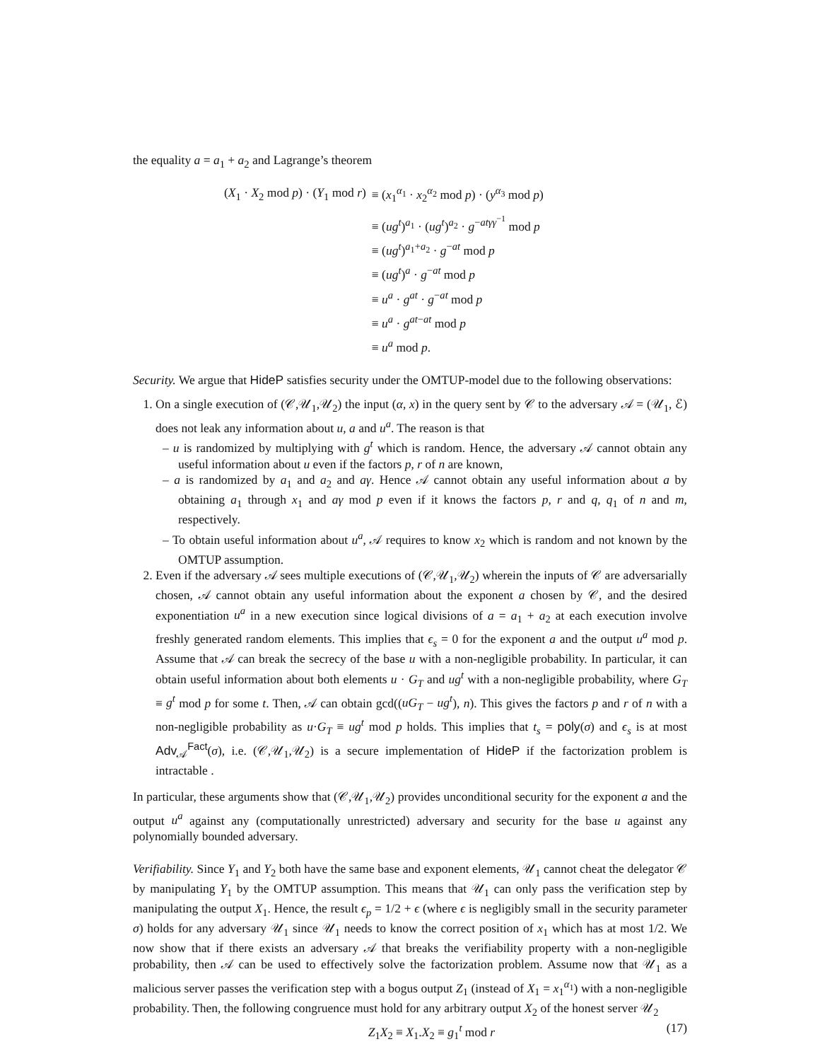the equality a = a<sub>1</sub> + a<sub>2</sub> and Lagrange’s theorem
| ( X<sub>1</sub> · X<sub>2</sub> mod p ) · ( Y<sub>1</sub> mod r ) | ≡ ( x<sub>1</sub><sup>α<sub>1</sub></sup> · x<sub>2</sub><sup>α<sub>2</sub></sup> mod p ) · ( y<sup>α<sub>3</sub></sup> mod p ) |
| | ≡ ( ug<sup>t</sup> )<sup>a<sub>1</sub></sup> · ( ug<sup>t</sup> )<sup>a<sub>2</sub></sup> · g<sup>−atγγ<sup>−1</sup></sup> mod p |
| | ≡ ( ug<sup>t</sup> )<sup>a<sub>1</sub>+a<sub>2</sub></sup> · g<sup>−at</sup> mod p |
| | ≡ ( ug<sup>t</sup> )<sup>a</sup> · g<sup>−at</sup> mod p |
| | ≡ u<sup>a</sup> · g<sup>at</sup> · g<sup>−at</sup> mod p |
| | ≡ u<sup>a</sup> · g<sup>at−at</sup> mod p |
| | ≡ u<sup>a</sup> mod p . |
Security. We argue that HideP satisfies security under the OMTUP-model due to the following observations:
1. On a single execution of (𝒞,𝒰<sub>1</sub>,𝒰<sub>2</sub>) the input (α, x) in the query sent by 𝒞 to the adversary 𝒜 = (𝒰<sub>1</sub>, ℰ) does not leak any information about u, a and u<sup>a</sup>. The reason is that
– u is randomized by multiplying with g<sup>t</sup> which is random. Hence, the adversary 𝒜 cannot obtain any useful information about u even if the factors p, r of n are known,
– a is randomized by a<sub>1</sub> and a<sub>2</sub> and aγ. Hence 𝒜 cannot obtain any useful information about a by obtaining a<sub>1</sub> through x<sub>1</sub> and aγ mod p even if it knows the factors p, r and q, q<sub>1</sub> of n and m, respectively.
– To obtain useful information about u<sup>a</sup>, 𝒜 requires to know x<sub>2</sub> which is random and not known by the OMTUP assumption.
2. Even if the adversary 𝒜 sees multiple executions of (𝒞,𝒰<sub>1</sub>,𝒰<sub>2</sub>) wherein the inputs of 𝒞 are adversarially chosen, 𝒜 cannot obtain any useful information about the exponent a chosen by 𝒞, and the desired exponentiation u<sup>a</sup> in a new execution since logical divisions of a = a<sub>1</sub> + a<sub>2</sub> at each execution involve freshly generated random elements. This implies that ϵ<sub>s</sub> = 0 for the exponent a and the output u<sup>a</sup> mod p. Assume that 𝒜 can break the secrecy of the base u with a non-negligible probability. In particular, it can obtain useful information about both elements u · G<sub>T</sub> and ug<sup>t</sup> with a non-negligible probability, where G<sub>T</sub> ≡ g<sup>t</sup> mod p for some t. Then, 𝒜 can obtain gcd((uG<sub>T</sub> − ug<sup>t</sup>), n). This gives the factors p and r of n with a non-negligible probability as u·G<sub>T</sub> ≡ ug<sup>t</sup> mod p holds. This implies that t<sub>s</sub> = poly(σ) and ϵ<sub>s</sub> is at most Adv<sub>𝒜</sub><sup>Fact</sup>(σ), i.e. (𝒞,𝒰<sub>1</sub>,𝒰<sub>2</sub>) is a secure implementation of HideP if the factorization problem is intractable .
In particular, these arguments show that (𝒞,𝒰<sub>1</sub>,𝒰<sub>2</sub>) provides unconditional security for the exponent a and the output u<sup>a</sup> against any (computationally unrestricted) adversary and security for the base u against any polynomially bounded adversary.
Verifiability. Since Y<sub>1</sub> and Y<sub>2</sub> both have the same base and exponent elements, 𝒰<sub>1</sub> cannot cheat the delegator 𝒞 by manipulating Y<sub>1</sub> by the OMTUP assumption. This means that 𝒰<sub>1</sub> can only pass the verification step by manipulating the output X<sub>1</sub>. Hence, the result ϵ<sub>p</sub> = 1/2 + ϵ (where ϵ is negligibly small in the security parameter σ) holds for any adversary 𝒰<sub>1</sub> since 𝒰<sub>1</sub> needs to know the correct position of x<sub>1</sub> which has at most 1/2. We now show that if there exists an adversary 𝒜 that breaks the verifiability property with a non-negligible probability, then 𝒜 can be used to effectively solve the factorization problem. Assume now that 𝒰<sub>1</sub> as a malicious server passes the verification step with a bogus output Z<sub>1</sub> (instead of X<sub>1</sub> = x<sub>1</sub><sup>α<sub>1</sub></sup>) with a non-negligible probability. Then, the following congruence must hold for any arbitrary output X<sub>2</sub> of the honest server 𝒰<sub>2</sub>
Z<sub>1</sub>X<sub>2</sub> ≡ X<sub>1</sub>.X<sub>2</sub> ≡ g<sub>1</sub><sup>t</sup> mod r (17)